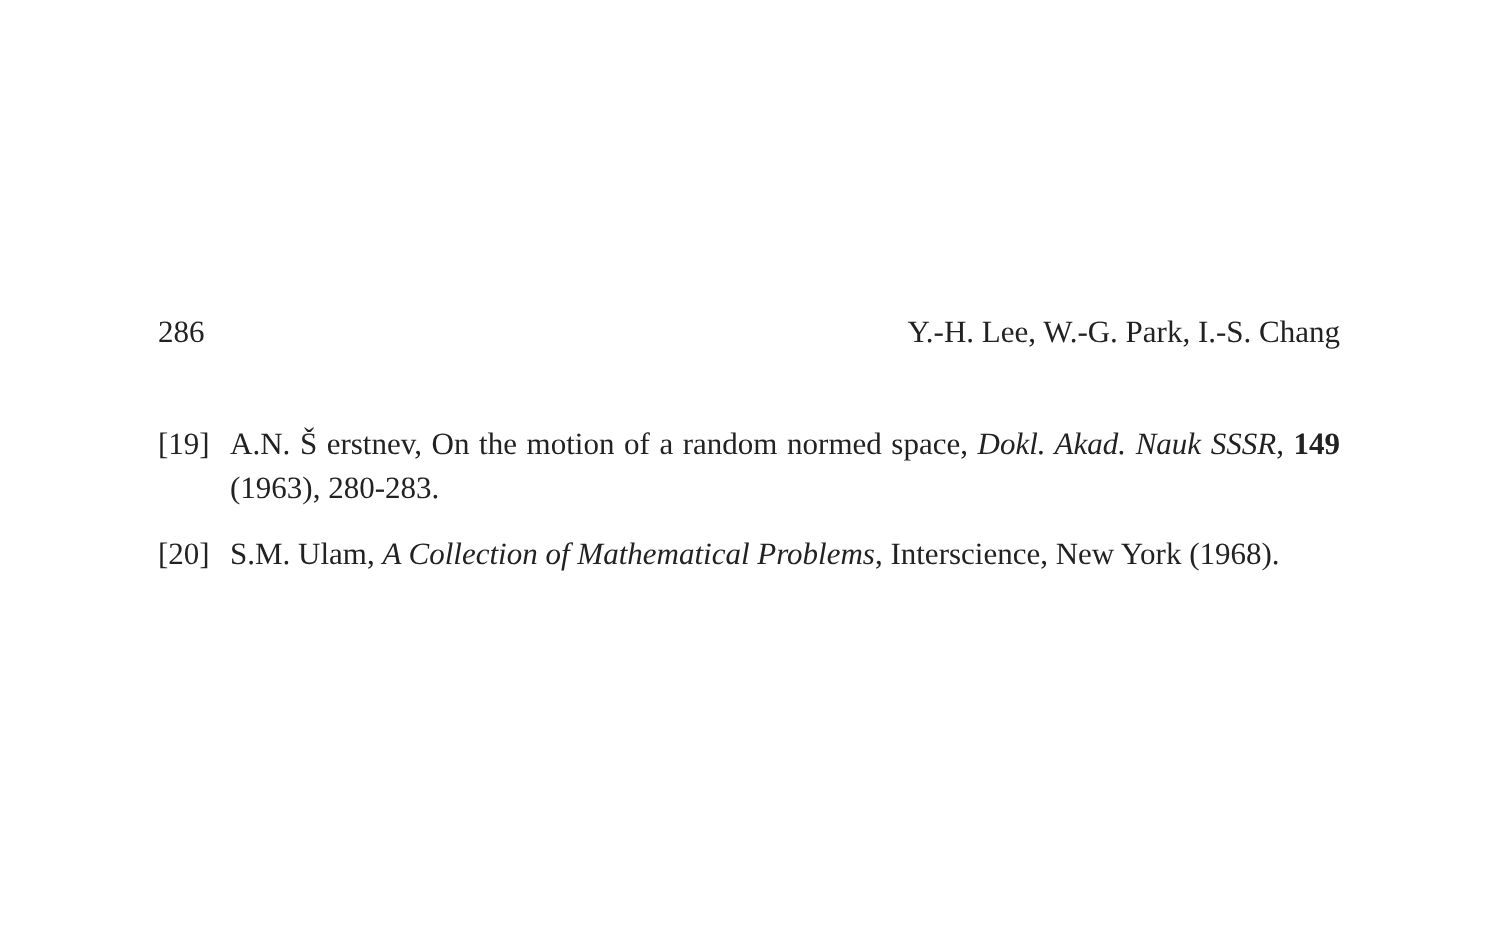286 Y.-H. Lee, W.-G. Park, I.-S. Chang
[19] A.N. Š erstnev, On the motion of a random normed space, Dokl. Akad. Nauk SSSR, 149 (1963), 280-283.
[20] S.M. Ulam, A Collection of Mathematical Problems, Interscience, New York (1968).